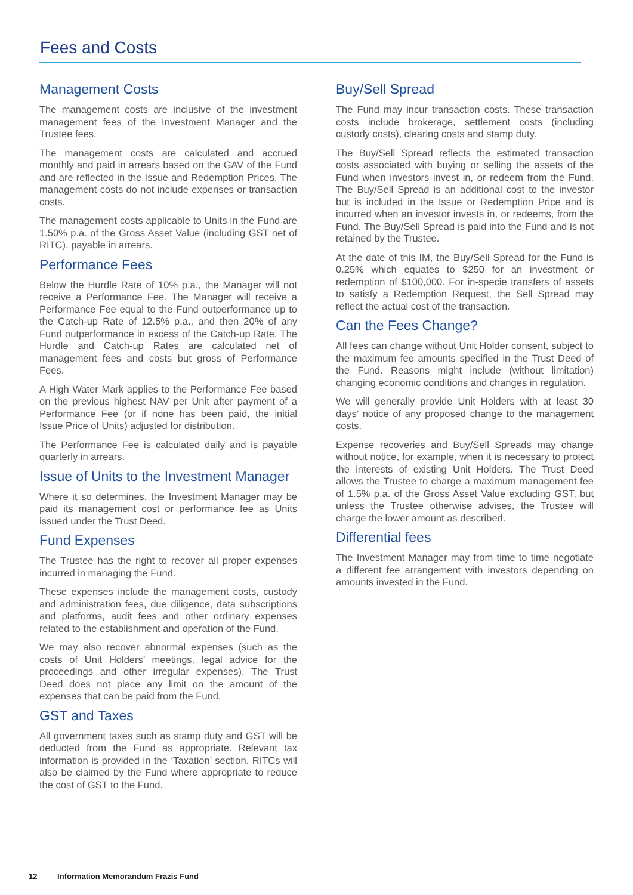Fees and Costs
Management Costs
The management costs are inclusive of the investment management fees of the Investment Manager and the Trustee fees.
The management costs are calculated and accrued monthly and paid in arrears based on the GAV of the Fund and are reflected in the Issue and Redemption Prices. The management costs do not include expenses or transaction costs.
The management costs applicable to Units in the Fund are 1.50% p.a. of the Gross Asset Value (including GST net of RITC), payable in arrears.
Performance Fees
Below the Hurdle Rate of 10% p.a., the Manager will not receive a Performance Fee. The Manager will receive a Performance Fee equal to the Fund outperformance up to the Catch-up Rate of 12.5% p.a., and then 20% of any Fund outperformance in excess of the Catch-up Rate. The Hurdle and Catch-up Rates are calculated net of management fees and costs but gross of Performance Fees.
A High Water Mark applies to the Performance Fee based on the previous highest NAV per Unit after payment of a Performance Fee (or if none has been paid, the initial Issue Price of Units) adjusted for distribution.
The Performance Fee is calculated daily and is payable quarterly in arrears.
Issue of Units to the Investment Manager
Where it so determines, the Investment Manager may be paid its management cost or performance fee as Units issued under the Trust Deed.
Fund Expenses
The Trustee has the right to recover all proper expenses incurred in managing the Fund.
These expenses include the management costs, custody and administration fees, due diligence, data subscriptions and platforms, audit fees and other ordinary expenses related to the establishment and operation of the Fund.
We may also recover abnormal expenses (such as the costs of Unit Holders’ meetings, legal advice for the proceedings and other irregular expenses). The Trust Deed does not place any limit on the amount of the expenses that can be paid from the Fund.
GST and Taxes
All government taxes such as stamp duty and GST will be deducted from the Fund as appropriate. Relevant tax information is provided in the ‘Taxation’ section. RITCs will also be claimed by the Fund where appropriate to reduce the cost of GST to the Fund.
Buy/Sell Spread
The Fund may incur transaction costs. These transaction costs include brokerage, settlement costs (including custody costs), clearing costs and stamp duty.
The Buy/Sell Spread reflects the estimated transaction costs associated with buying or selling the assets of the Fund when investors invest in, or redeem from the Fund. The Buy/Sell Spread is an additional cost to the investor but is included in the Issue or Redemption Price and is incurred when an investor invests in, or redeems, from the Fund. The Buy/Sell Spread is paid into the Fund and is not retained by the Trustee.
At the date of this IM, the Buy/Sell Spread for the Fund is 0.25% which equates to $250 for an investment or redemption of $100,000. For in-specie transfers of assets to satisfy a Redemption Request, the Sell Spread may reflect the actual cost of the transaction.
Can the Fees Change?
All fees can change without Unit Holder consent, subject to the maximum fee amounts specified in the Trust Deed of the Fund. Reasons might include (without limitation) changing economic conditions and changes in regulation.
We will generally provide Unit Holders with at least 30 days’ notice of any proposed change to the management costs.
Expense recoveries and Buy/Sell Spreads may change without notice, for example, when it is necessary to protect the interests of existing Unit Holders. The Trust Deed allows the Trustee to charge a maximum management fee of 1.5% p.a. of the Gross Asset Value excluding GST, but unless the Trustee otherwise advises, the Trustee will charge the lower amount as described.
Differential fees
The Investment Manager may from time to time negotiate a different fee arrangement with investors depending on amounts invested in the Fund.
12 Information Memorandum Frazis Fund